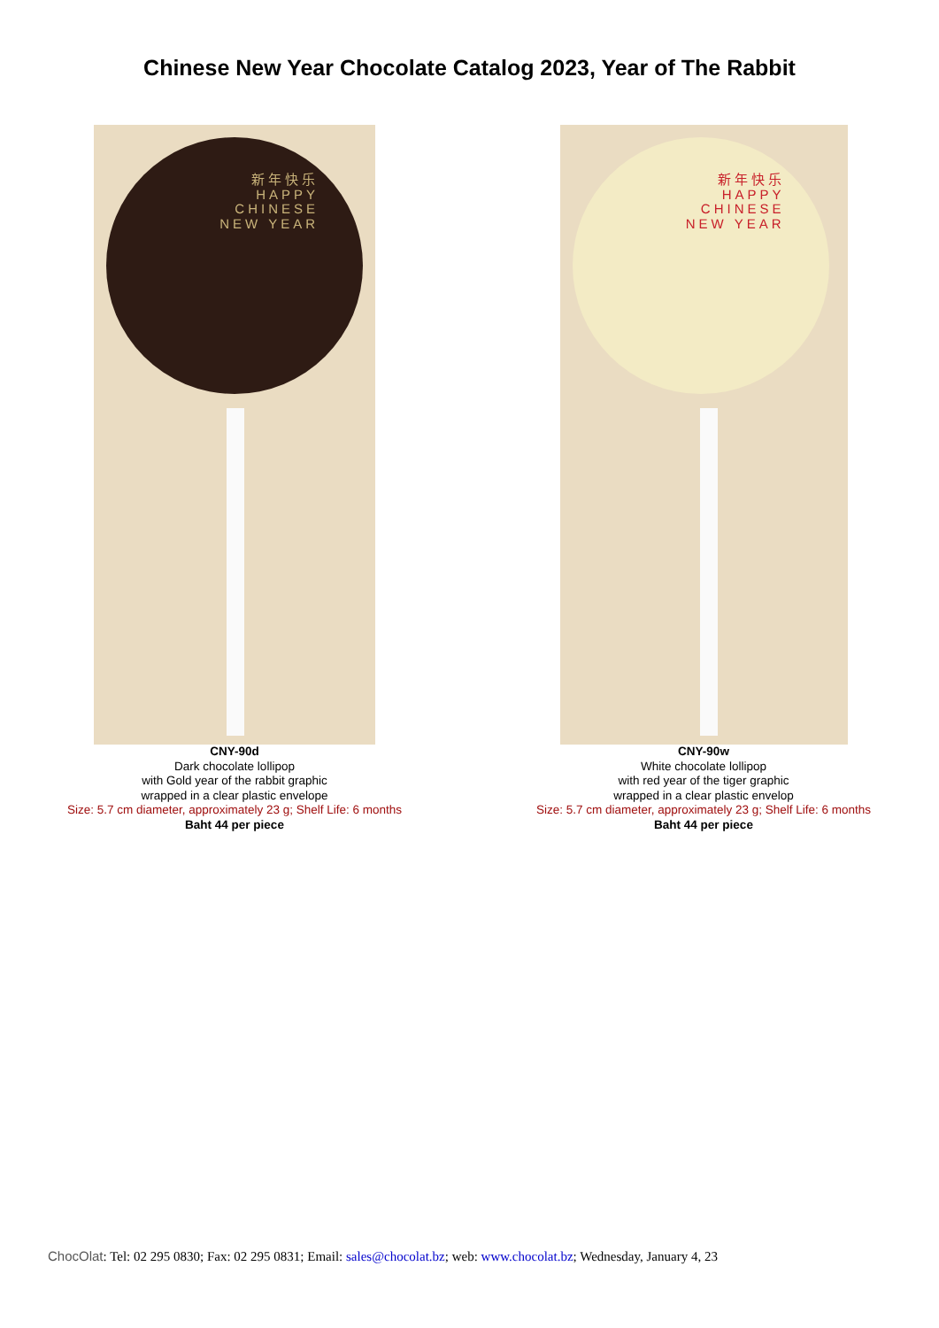Chinese New Year Chocolate Catalog 2023, Year of The Rabbit
新年快乐
HAPPY
CHINESE
NEW YEAR
CNY-90d
Dark chocolate lollipop
with Gold year of the rabbit graphic
wrapped in a clear plastic envelope
Size: 5.7 cm diameter, approximately 23 g; Shelf Life: 6 months
Baht 44 per piece
新年快乐
HAPPY
CHINESE
NEW YEAR
CNY-90w
White chocolate lollipop
with red year of the tiger graphic
wrapped in a clear plastic envelop
Size: 5.7 cm diameter, approximately 23 g; Shelf Life: 6 months
Baht 44 per piece
ChocOlat: Tel: 02 295 0830; Fax: 02 295 0831; Email: sales@chocolat.bz; web: www.chocolat.bz; Wednesday, January 4, 23